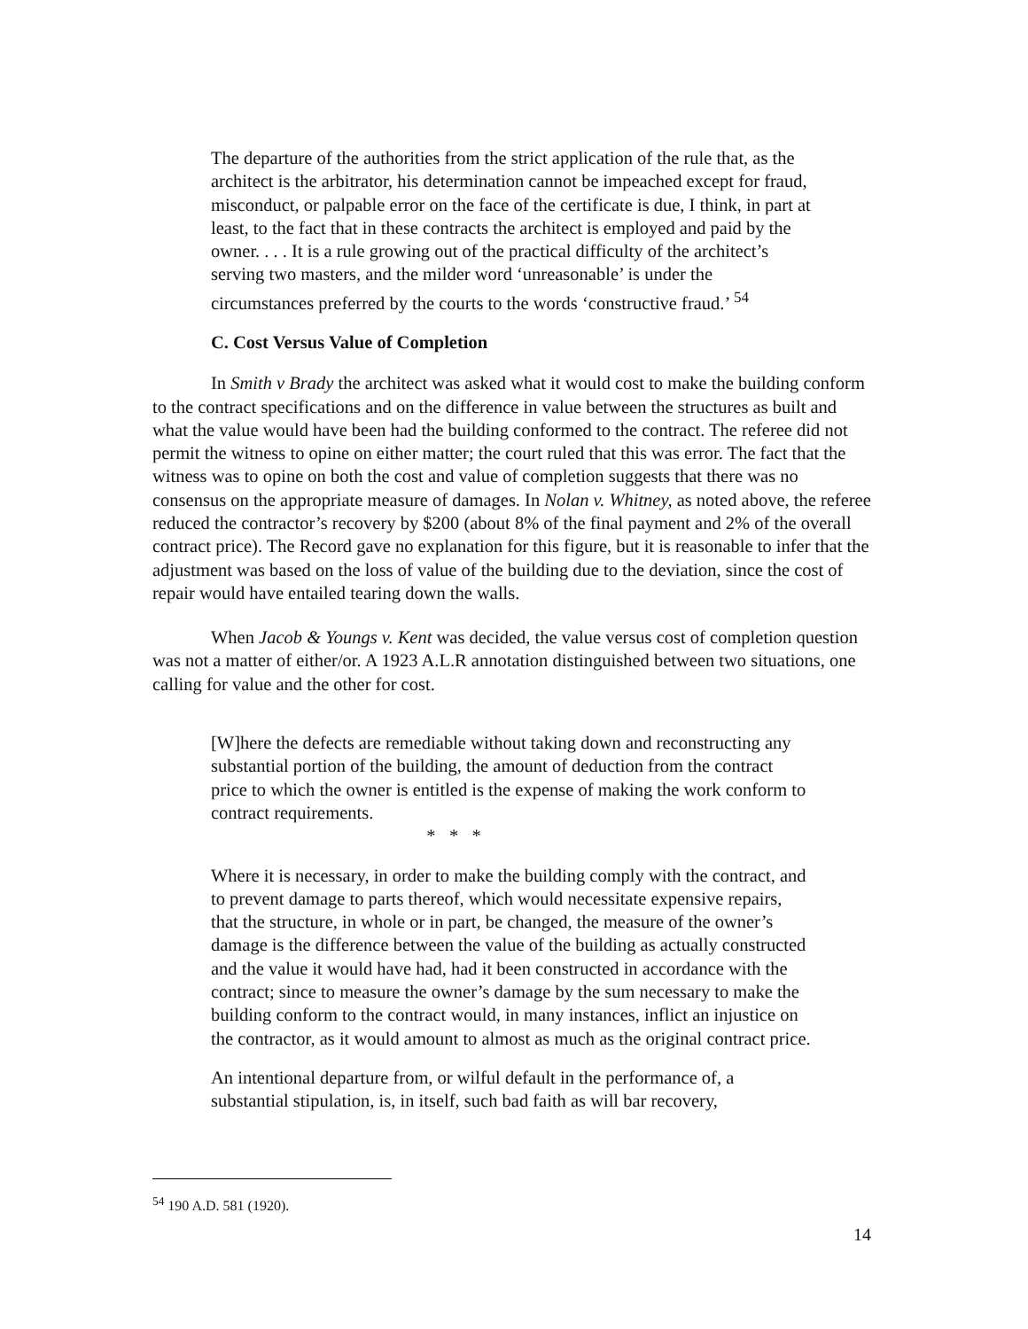The departure of the authorities from the strict application of the rule that, as the architect is the arbitrator, his determination cannot be impeached except for fraud, misconduct, or palpable error on the face of the certificate is due, I think, in part at least, to the fact that in these contracts the architect is employed and paid by the owner. . . . It is a rule growing out of the practical difficulty of the architect’s serving two masters, and the milder word ‘unreasonable’ is under the circumstances preferred by the courts to the words ‘constructive fraud.’ <sup>54</sup>
C. Cost Versus Value of Completion
In Smith v Brady the architect was asked what it would cost to make the building conform to the contract specifications and on the difference in value between the structures as built and what the value would have been had the building conformed to the contract. The referee did not permit the witness to opine on either matter; the court ruled that this was error. The fact that the witness was to opine on both the cost and value of completion suggests that there was no consensus on the appropriate measure of damages. In Nolan v. Whitney, as noted above, the referee reduced the contractor’s recovery by $200 (about 8% of the final payment and 2% of the overall contract price). The Record gave no explanation for this figure, but it is reasonable to infer that the adjustment was based on the loss of value of the building due to the deviation, since the cost of repair would have entailed tearing down the walls.
When Jacob & Youngs v. Kent was decided, the value versus cost of completion question was not a matter of either/or. A 1923 A.L.R annotation distinguished between two situations, one calling for value and the other for cost.
[W]here the defects are remediable without taking down and reconstructing any substantial portion of the building, the amount of deduction from the contract price to which the owner is entitled is the expense of making the work conform to contract requirements.
* * *
Where it is necessary, in order to make the building comply with the contract, and to prevent damage to parts thereof, which would necessitate expensive repairs, that the structure, in whole or in part, be changed, the measure of the owner’s damage is the difference between the value of the building as actually constructed and the value it would have had, had it been constructed in accordance with the contract; since to measure the owner’s damage by the sum necessary to make the building conform to the contract would, in many instances, inflict an injustice on the contractor, as it would amount to almost as much as the original contract price.
An intentional departure from, or wilful default in the performance of, a substantial stipulation, is, in itself, such bad faith as will bar recovery,
<sup>54</sup> 190 A.D. 581 (1920).
14